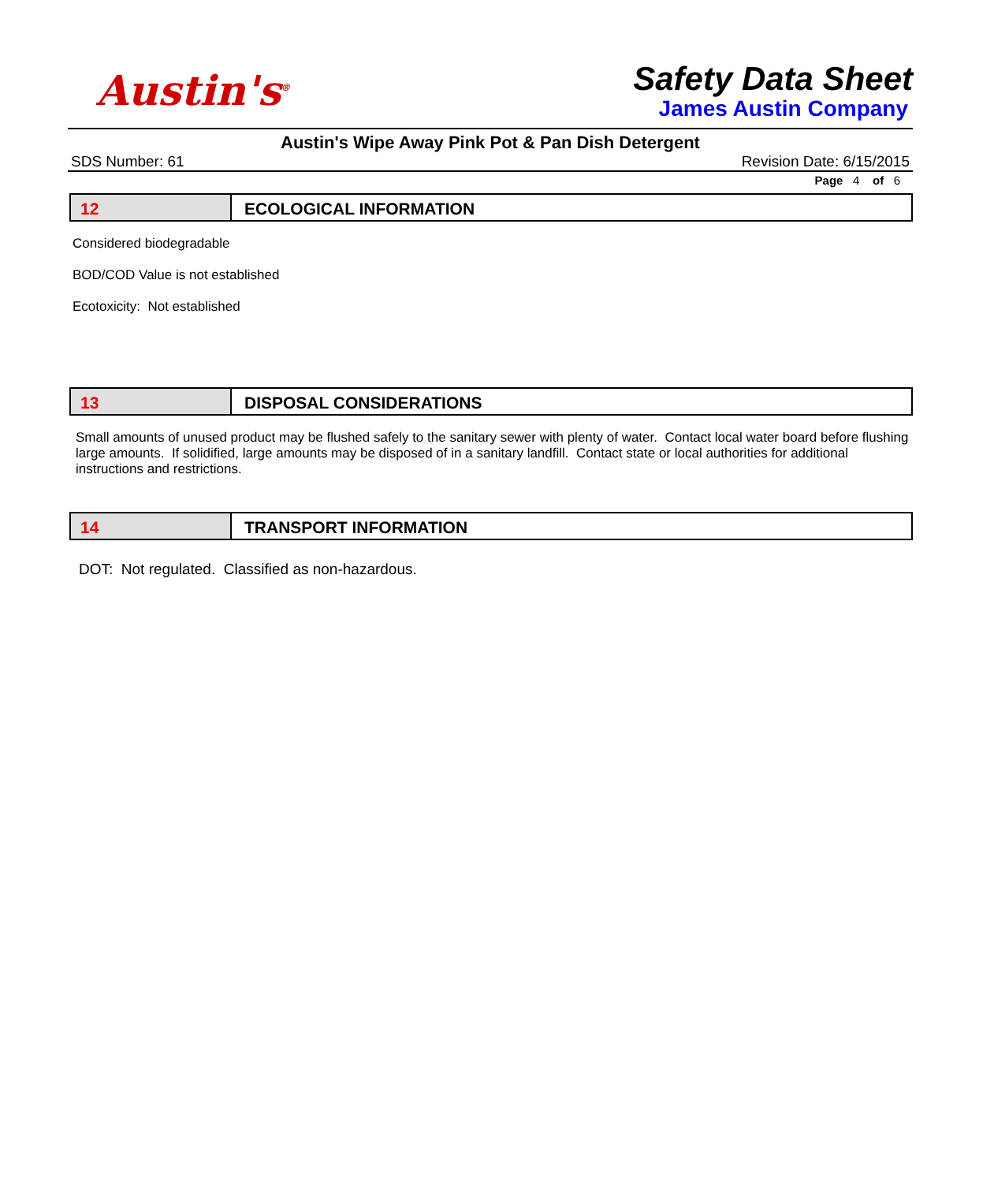Austin's<sup>®</sup>
Safety Data Sheet
James Austin Company
Austin's Wipe Away Pink Pot & Pan Dish Detergent
SDS Number: 61 Revision Date: 6/15/2015
Page 4 of 6
12 ECOLOGICAL INFORMATION
Considered biodegradable
BOD/COD Value is not established
Ecotoxicity: Not established
13 DISPOSAL CONSIDERATIONS
Small amounts of unused product may be flushed safely to the sanitary sewer with plenty of water. Contact local water board before flushing large amounts. If solidified, large amounts may be disposed of in a sanitary landfill. Contact state or local authorities for additional instructions and restrictions.
14 TRANSPORT INFORMATION
DOT: Not regulated. Classified as non-hazardous.